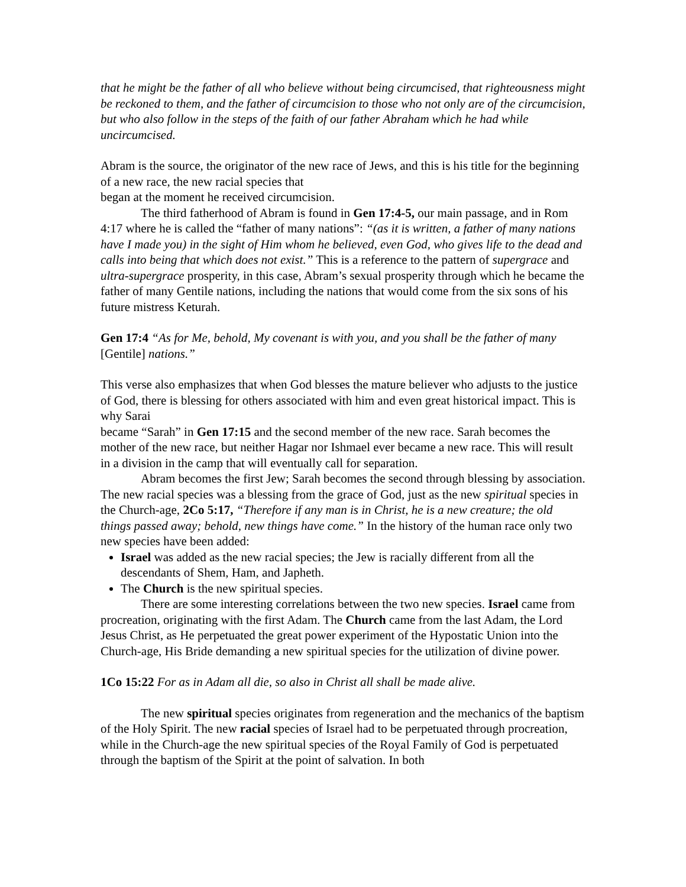that he might be the father of all who believe without being circumcised, that righteousness might be reckoned to them, and the father of circumcision to those who not only are of the circumcision, but who also follow in the steps of the faith of our father Abraham which he had while uncircumcised.
Abram is the source, the originator of the new race of Jews, and this is his title for the beginning of a new race, the new racial species that
began at the moment he received circumcision.
The third fatherhood of Abram is found in Gen 17:4-5, our main passage, and in Rom 4:17 where he is called the “father of many nations”: “(as it is written, a father of many nations have I made you) in the sight of Him whom he believed, even God, who gives life to the dead and calls into being that which does not exist.” This is a reference to the pattern of supergrace and ultra-supergrace prosperity, in this case, Abram’s sexual prosperity through which he became the
father of many Gentile nations, including the nations that would come from the six sons of his future mistress Keturah.
Gen 17:4 “As for Me, behold, My covenant is with you, and you shall be the father of many [Gentile] nations.”
This verse also emphasizes that when God blesses the mature believer who adjusts to the justice of God, there is blessing for others associated with him and even great historical impact. This is why Sarai
became “Sarah” in Gen 17:15 and the second member of the new race. Sarah becomes the mother of the new race, but neither Hagar nor Ishmael ever became a new race. This will result in a division in the camp that will eventually call for separation.
Abram becomes the first Jew; Sarah becomes the second through blessing by association. The new racial species was a blessing from the grace of God, just as the new spiritual species in the Church-age, 2Co 5:17, “Therefore if any man is in Christ, he is a new creature; the old things passed away; behold, new things have come.” In the history of the human race only two new species have been added:
Israel was added as the new racial species; the Jew is racially different from all the descendants of Shem, Ham, and Japheth.
The Church is the new spiritual species.
There are some interesting correlations between the two new species. Israel came from procreation, originating with the first Adam. The Church came from the last Adam, the Lord Jesus Christ, as He perpetuated the great power experiment of the Hypostatic Union into the Church-age, His Bride demanding a new spiritual species for the utilization of divine power.
1Co 15:22 For as in Adam all die, so also in Christ all shall be made alive.
The new spiritual species originates from regeneration and the mechanics of the baptism of the Holy Spirit. The new racial species of Israel had to be perpetuated through procreation, while in the Church-age the new spiritual species of the Royal Family of God is perpetuated through the baptism of the Spirit at the point of salvation. In both